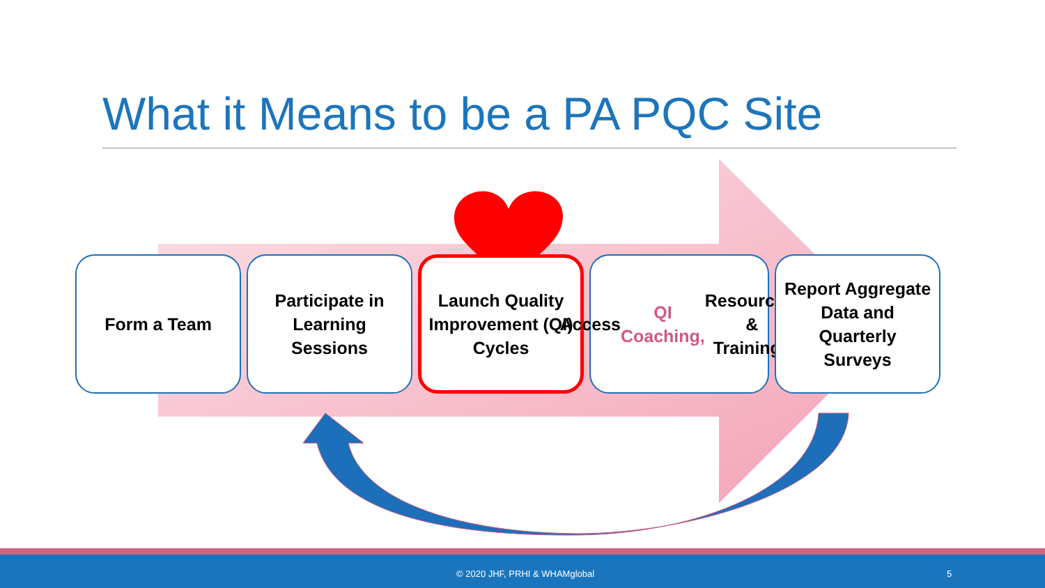What it Means to be a PA PQC Site
Form a Team Participate in Learning Sessions
Launch Quality Improvement (QI) Cycles
Access QI Coaching, Resources, & Trainings
Report Aggregate Data and Quarterly Surveys
© 2020 JHF, PRHI & WHAMglobal 5